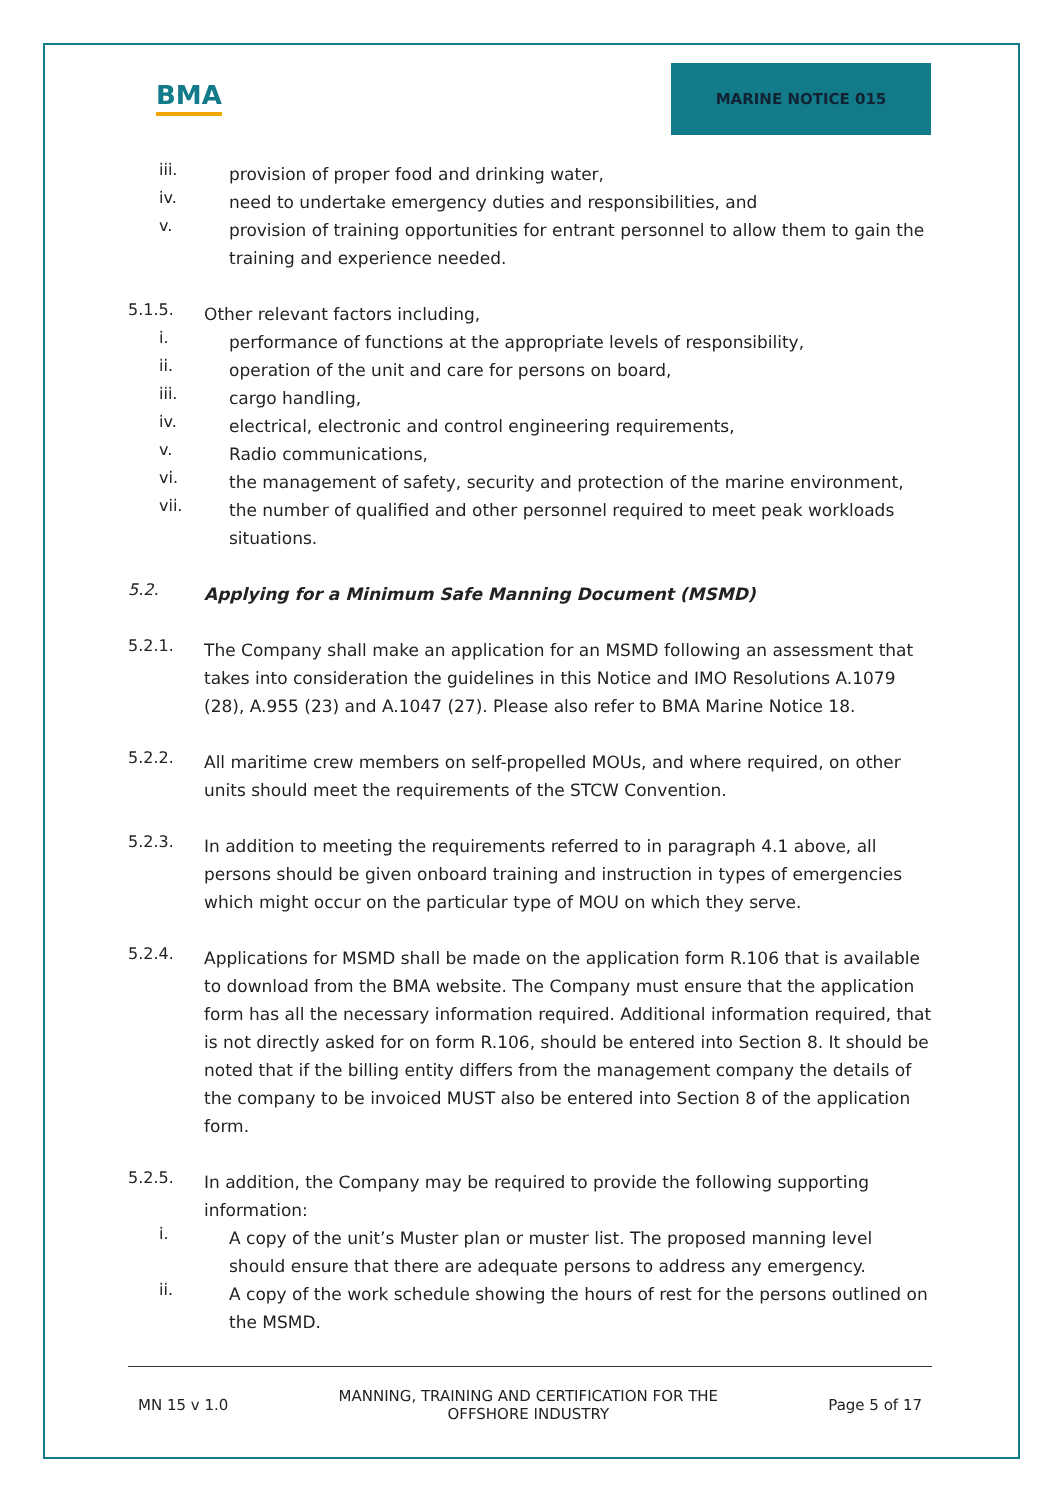BMA
MARINE NOTICE 015
iii.
provision of proper food and drinking water,
iv.
need to undertake emergency duties and responsibilities, and
v.
provision of training opportunities for entrant personnel to allow them to gain the training and experience needed.
5.1.5.
Other relevant factors including,
i.
performance of functions at the appropriate levels of responsibility,
ii.
operation of the unit and care for persons on board,
iii.
cargo handling,
iv.
electrical, electronic and control engineering requirements,
v.
Radio communications,
vi.
the management of safety, security and protection of the marine environment,
vii.
the number of qualified and other personnel required to meet peak workloads situations.
5.2.
Applying for a Minimum Safe Manning Document (MSMD)
5.2.1.
The Company shall make an application for an MSMD following an assessment that takes into consideration the guidelines in this Notice and IMO Resolutions A.1079 (28), A.955 (23) and A.1047 (27). Please also refer to BMA Marine Notice 18.
5.2.2.
All maritime crew members on self-propelled MOUs, and where required, on other units should meet the requirements of the STCW Convention.
5.2.3.
In addition to meeting the requirements referred to in paragraph 4.1 above, all persons should be given onboard training and instruction in types of emergencies which might occur on the particular type of MOU on which they serve.
5.2.4.
Applications for MSMD shall be made on the application form R.106 that is available to download from the BMA website. The Company must ensure that the application form has all the necessary information required. Additional information required, that is not directly asked for on form R.106, should be entered into Section 8. It should be noted that if the billing entity differs from the management company the details of the company to be invoiced MUST also be entered into Section 8 of the application form.
5.2.5.
In addition, the Company may be required to provide the following supporting information:
i.
A copy of the unit’s Muster plan or muster list. The proposed manning level should ensure that there are adequate persons to address any emergency.
ii.
A copy of the work schedule showing the hours of rest for the persons outlined on the MSMD.
MN 15 v 1.0 MANNING, TRAINING AND CERTIFICATION FOR THE
OFFSHORE INDUSTRY Page 5 of 17